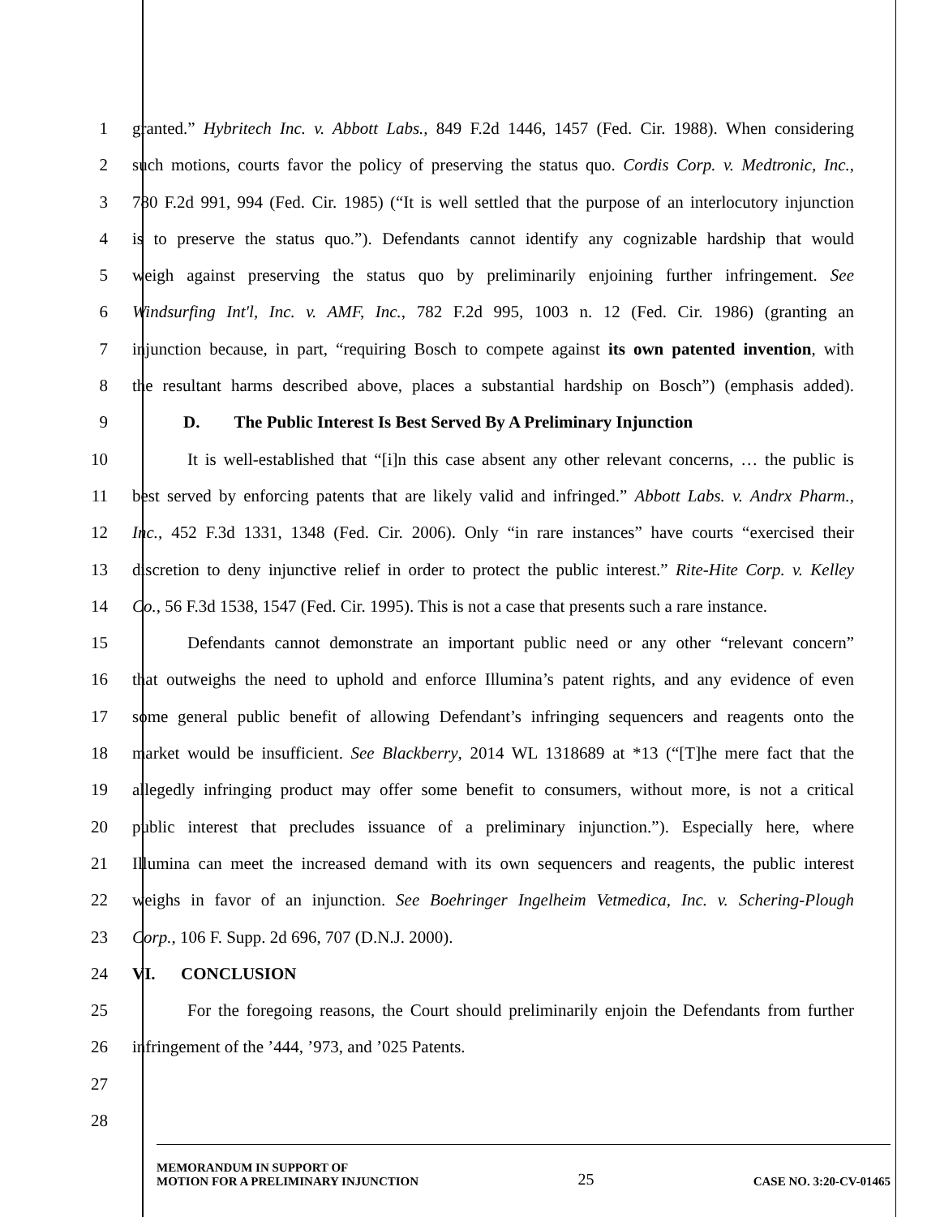1 granted.” Hybritech Inc. v. Abbott Labs., 849 F.2d 1446, 1457 (Fed. Cir. 1988). When considering
2 such motions, courts favor the policy of preserving the status quo. Cordis Corp. v. Medtronic, Inc.,
3 780 F.2d 991, 994 (Fed. Cir. 1985) (“It is well settled that the purpose of an interlocutory injunction
4 is to preserve the status quo.”). Defendants cannot identify any cognizable hardship that would
5 weigh against preserving the status quo by preliminarily enjoining further infringement. See
6 Windsurfing Int'l, Inc. v. AMF, Inc., 782 F.2d 995, 1003 n. 12 (Fed. Cir. 1986) (granting an
7 injunction because, in part, “requiring Bosch to compete against its own patented invention, with
8 the resultant harms described above, places a substantial hardship on Bosch”) (emphasis added).
9 D. The Public Interest Is Best Served By A Preliminary Injunction
10 It is well-established that “[i]n this case absent any other relevant concerns, … the public is
11 best served by enforcing patents that are likely valid and infringed.” Abbott Labs. v. Andrx Pharm.,
12 Inc., 452 F.3d 1331, 1348 (Fed. Cir. 2006). Only “in rare instances” have courts “exercised their
13 discretion to deny injunctive relief in order to protect the public interest.” Rite-Hite Corp. v. Kelley
14 Co., 56 F.3d 1538, 1547 (Fed. Cir. 1995). This is not a case that presents such a rare instance.
15 Defendants cannot demonstrate an important public need or any other “relevant concern”
16 that outweighs the need to uphold and enforce Illumina’s patent rights, and any evidence of even
17 some general public benefit of allowing Defendant’s infringing sequencers and reagents onto the
18 market would be insufficient. See Blackberry, 2014 WL 1318689 at *13 (“[T]he mere fact that the
19 allegedly infringing product may offer some benefit to consumers, without more, is not a critical
20 public interest that precludes issuance of a preliminary injunction.”). Especially here, where
21 Illumina can meet the increased demand with its own sequencers and reagents, the public interest
22 weighs in favor of an injunction. See Boehringer Ingelheim Vetmedica, Inc. v. Schering-Plough
23 Corp., 106 F. Supp. 2d 696, 707 (D.N.J. 2000).
24 VI. CONCLUSION
25 For the foregoing reasons, the Court should preliminarily enjoin the Defendants from further
26 infringement of the ’444, ’973, and ’025 Patents.
27
28
MEMORANDUM IN SUPPORT OF
MOTION FOR A PRELIMINARY INJUNCTION
25
CASE NO. 3:20-CV-01465